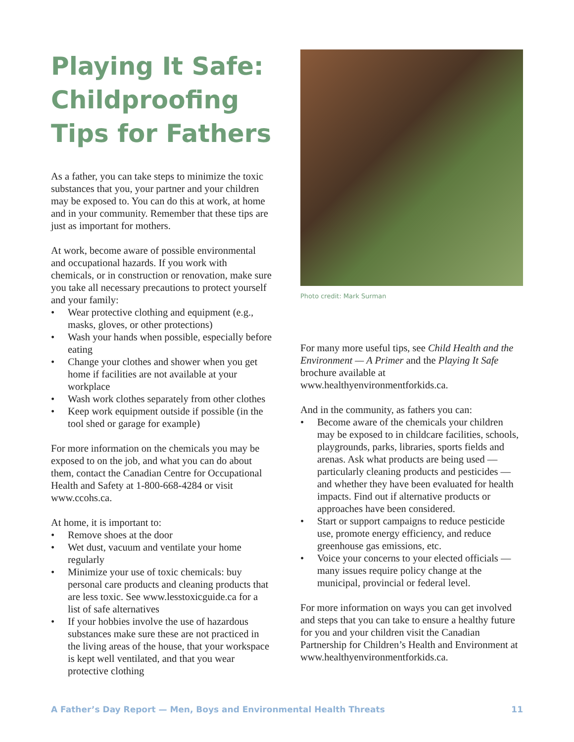Playing It Safe: Childproofing Tips for Fathers
As a father, you can take steps to minimize the toxic substances that you, your partner and your children may be exposed to. You can do this at work, at home and in your community. Remember that these tips are just as important for mothers.
At work, become aware of possible environmental and occupational hazards. If you work with chemicals, or in construction or renovation, make sure you take all necessary precautions to protect yourself and your family:
• Wear protective clothing and equipment (e.g., masks, gloves, or other protections)
• Wash your hands when possible, especially before eating
• Change your clothes and shower when you get home if facilities are not available at your workplace
• Wash work clothes separately from other clothes
• Keep work equipment outside if possible (in the tool shed or garage for example)
For more information on the chemicals you may be exposed to on the job, and what you can do about them, contact the Canadian Centre for Occupational Health and Safety at 1-800-668-4284 or visit www.ccohs.ca.
At home, it is important to:
• Remove shoes at the door
• Wet dust, vacuum and ventilate your home regularly
• Minimize your use of toxic chemicals: buy personal care products and cleaning products that are less toxic. See www.lesstoxicguide.ca for a list of safe alternatives
• If your hobbies involve the use of hazardous substances make sure these are not practiced in the living areas of the house, that your workspace is kept well ventilated, and that you wear protective clothing
Photo credit: Mark Surman
For many more useful tips, see Child Health and the Environment — A Primer and the Playing It Safe brochure available at www.healthyenvironmentforkids.ca.
And in the community, as fathers you can:
• Become aware of the chemicals your children may be exposed to in childcare facilities, schools, playgrounds, parks, libraries, sports fields and arenas. Ask what products are being used — particularly cleaning products and pesticides — and whether they have been evaluated for health impacts. Find out if alternative products or approaches have been considered.
• Start or support campaigns to reduce pesticide use, promote energy efficiency, and reduce greenhouse gas emissions, etc.
• Voice your concerns to your elected officials — many issues require policy change at the municipal, provincial or federal level.
For more information on ways you can get involved and steps that you can take to ensure a healthy future for you and your children visit the Canadian Partnership for Children’s Health and Environment at www.healthyenvironmentforkids.ca.
A Father’s Day Report — Men, Boys and Environmental Health Threats 11